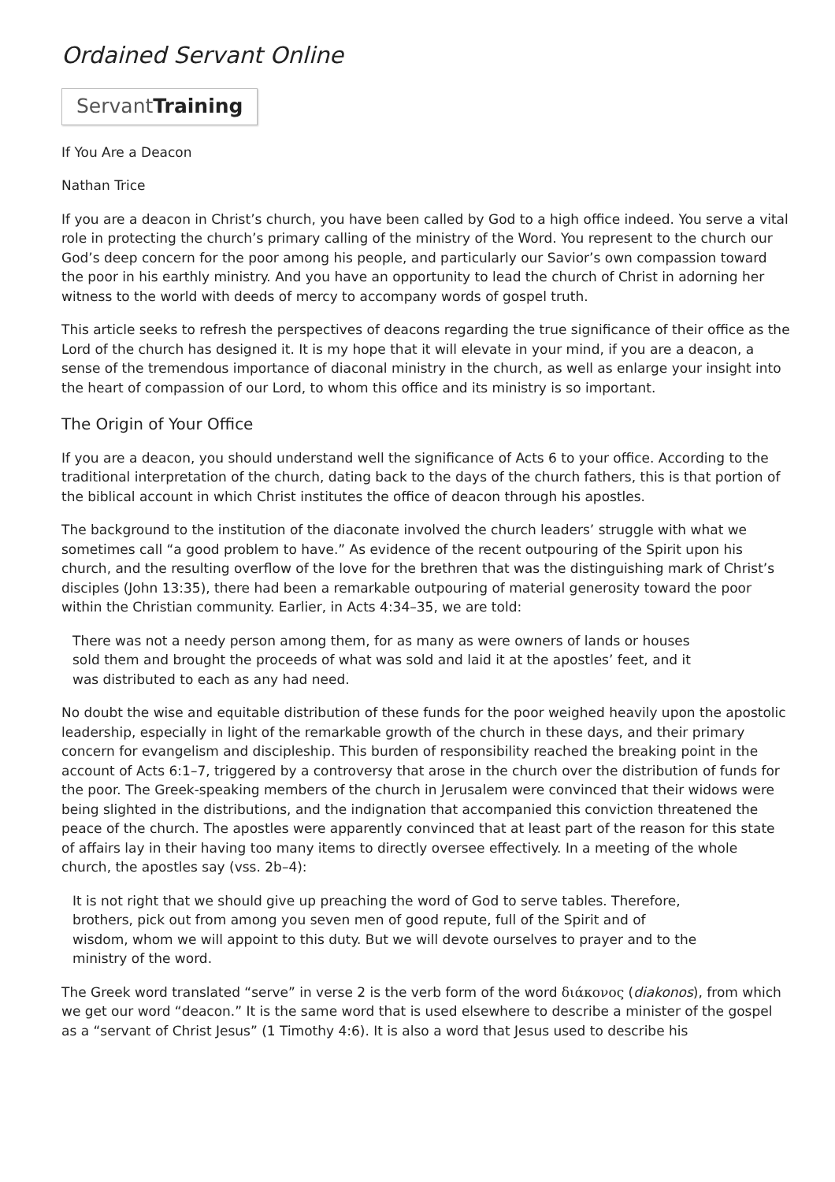Ordained Servant Online
ServantTraining
If You Are a Deacon
Nathan Trice
If you are a deacon in Christ’s church, you have been called by God to a high office indeed. You serve a vital role in protecting the church’s primary calling of the ministry of the Word. You represent to the church our God’s deep concern for the poor among his people, and particularly our Savior’s own compassion toward the poor in his earthly ministry. And you have an opportunity to lead the church of Christ in adorning her witness to the world with deeds of mercy to accompany words of gospel truth.
This article seeks to refresh the perspectives of deacons regarding the true significance of their office as the Lord of the church has designed it. It is my hope that it will elevate in your mind, if you are a deacon, a sense of the tremendous importance of diaconal ministry in the church, as well as enlarge your insight into the heart of compassion of our Lord, to whom this office and its ministry is so important.
The Origin of Your Office
If you are a deacon, you should understand well the significance of Acts 6 to your office. According to the traditional interpretation of the church, dating back to the days of the church fathers, this is that portion of the biblical account in which Christ institutes the office of deacon through his apostles.
The background to the institution of the diaconate involved the church leaders’ struggle with what we sometimes call “a good problem to have.” As evidence of the recent outpouring of the Spirit upon his church, and the resulting overflow of the love for the brethren that was the distinguishing mark of Christ’s disciples (John 13:35), there had been a remarkable outpouring of material generosity toward the poor within the Christian community. Earlier, in Acts 4:34–35, we are told:
There was not a needy person among them, for as many as were owners of lands or houses sold them and brought the proceeds of what was sold and laid it at the apostles’ feet, and it was distributed to each as any had need.
No doubt the wise and equitable distribution of these funds for the poor weighed heavily upon the apostolic leadership, especially in light of the remarkable growth of the church in these days, and their primary concern for evangelism and discipleship. This burden of responsibility reached the breaking point in the account of Acts 6:1–7, triggered by a controversy that arose in the church over the distribution of funds for the poor. The Greek-speaking members of the church in Jerusalem were convinced that their widows were being slighted in the distributions, and the indignation that accompanied this conviction threatened the peace of the church. The apostles were apparently convinced that at least part of the reason for this state of affairs lay in their having too many items to directly oversee effectively. In a meeting of the whole church, the apostles say (vss. 2b–4):
It is not right that we should give up preaching the word of God to serve tables. Therefore, brothers, pick out from among you seven men of good repute, full of the Spirit and of wisdom, whom we will appoint to this duty. But we will devote ourselves to prayer and to the ministry of the word.
The Greek word translated “serve” in verse 2 is the verb form of the word διάκονος (diakonos), from which we get our word “deacon.” It is the same word that is used elsewhere to describe a minister of the gospel as a “servant of Christ Jesus” (1 Timothy 4:6). It is also a word that Jesus used to describe his